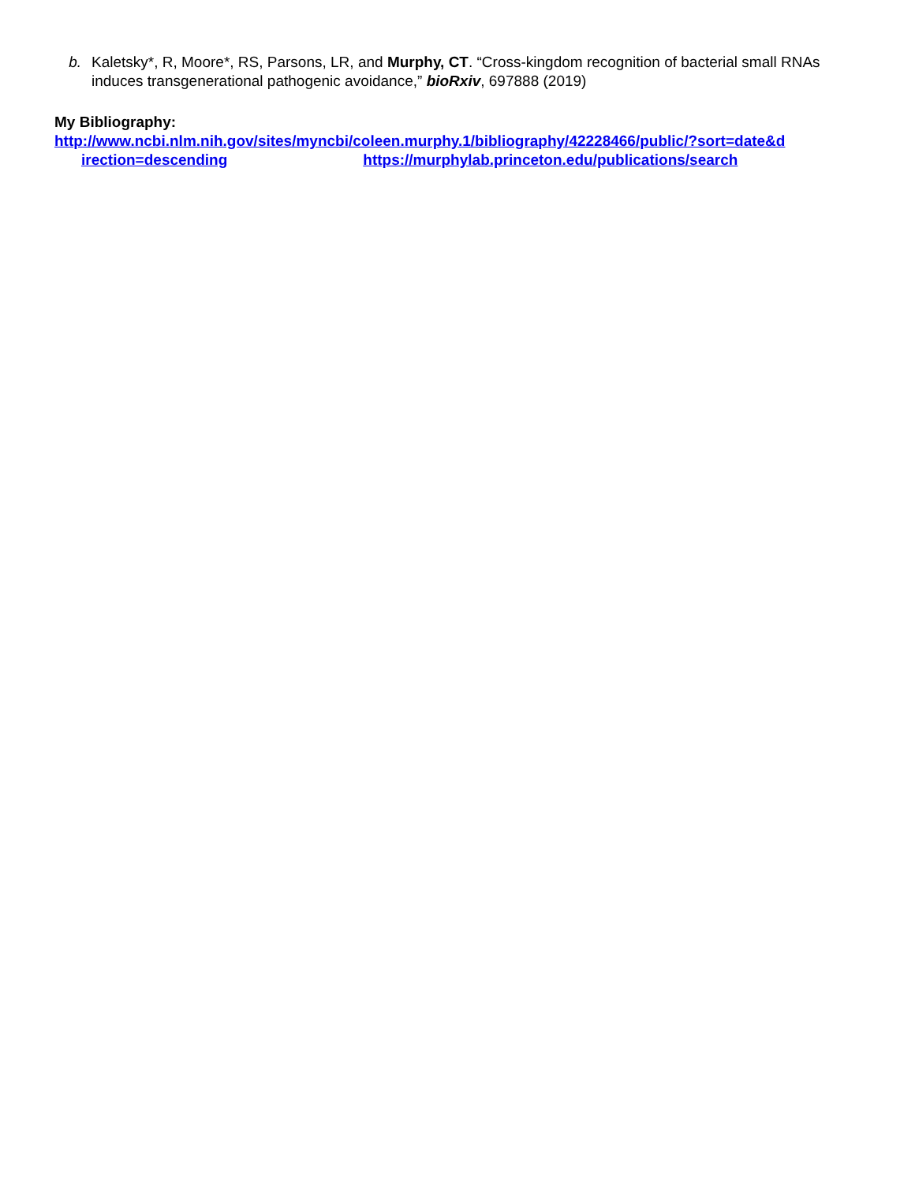b. Kaletsky*, R, Moore*, RS, Parsons, LR, and Murphy, CT. “Cross-kingdom recognition of bacterial small RNAs induces transgenerational pathogenic avoidance,” bioRxiv, 697888 (2019)
My Bibliography:
http://www.ncbi.nlm.nih.gov/sites/myncbi/coleen.murphy.1/bibliography/42228466/public/?sort=date&d
irection=descending https://murphylab.princeton.edu/publications/search